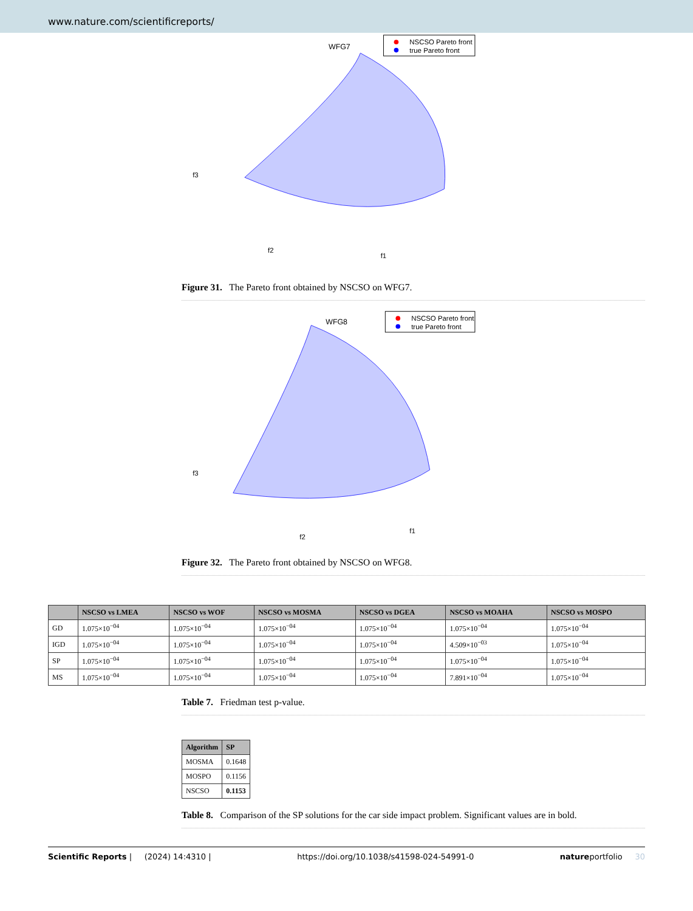www.nature.com/scientificreports/
NSCSO Pareto front
true Pareto front
WFG7
f3
f2
f1
Figure 31. The Pareto front obtained by NSCSO on WFG7.
NSCSO Pareto front
true Pareto front
WFG8
f3
f2
f1
Figure 32. The Pareto front obtained by NSCSO on WFG8.
| | NSCSO vs LMEA | NSCSO vs WOF | NSCSO vs MOSMA | NSCSO vs DGEA | NSCSO vs MOAHA | NSCSO vs MOSPO |
| --- | --- | --- | --- | --- | --- | --- |
| GD | 1.075×10<sup>−04</sup> | 1.075×10<sup>−04</sup> | 1.075×10<sup>−04</sup> | 1.075×10<sup>−04</sup> | 1.075×10<sup>−04</sup> | 1.075×10<sup>−04</sup> |
| IGD | 1.075×10<sup>−04</sup> | 1.075×10<sup>−04</sup> | 1.075×10<sup>−04</sup> | 1.075×10<sup>−04</sup> | 4.509×10<sup>−03</sup> | 1.075×10<sup>−04</sup> |
| SP | 1.075×10<sup>−04</sup> | 1.075×10<sup>−04</sup> | 1.075×10<sup>−04</sup> | 1.075×10<sup>−04</sup> | 1.075×10<sup>−04</sup> | 1.075×10<sup>−04</sup> |
| MS | 1.075×10<sup>−04</sup> | 1.075×10<sup>−04</sup> | 1.075×10<sup>−04</sup> | 1.075×10<sup>−04</sup> | 7.891×10<sup>−04</sup> | 1.075×10<sup>−04</sup> |
Table 7. Friedman test p-value.
| Algorithm | SP |
| --- | --- |
| MOSMA | 0.1648 |
| MOSPO | 0.1156 |
| NSCSO | 0.1153 |
Table 8. Comparison of the SP solutions for the car side impact problem. Significant values are in bold.
Scientific Reports | (2024) 14:4310 | https://doi.org/10.1038/s41598-024-54991-0 natureportfolio 30